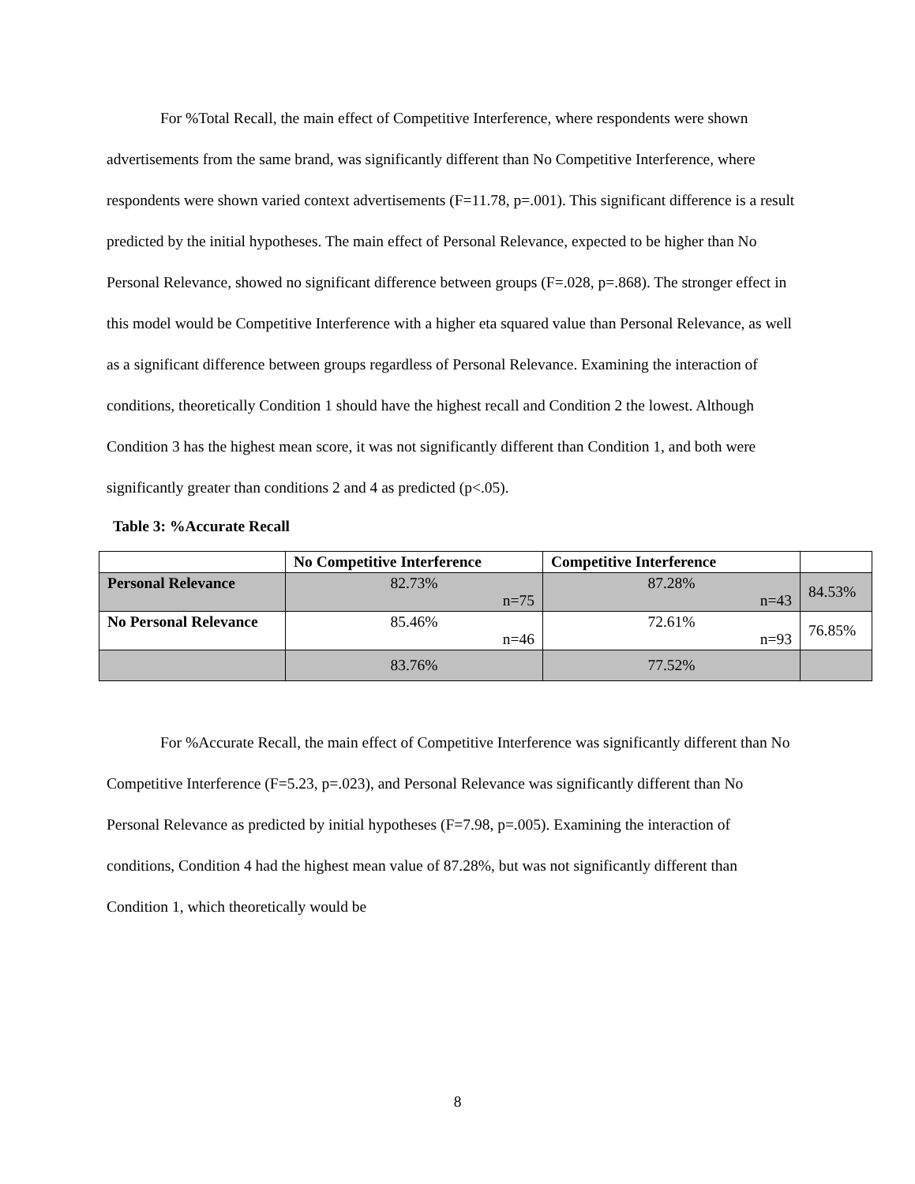For %Total Recall, the main effect of Competitive Interference, where respondents were shown advertisements from the same brand, was significantly different than No Competitive Interference, where respondents were shown varied context advertisements (F=11.78, p=.001). This significant difference is a result predicted by the initial hypotheses. The main effect of Personal Relevance, expected to be higher than No Personal Relevance, showed no significant difference between groups (F=.028, p=.868). The stronger effect in this model would be Competitive Interference with a higher eta squared value than Personal Relevance, as well as a significant difference between groups regardless of Personal Relevance. Examining the interaction of conditions, theoretically Condition 1 should have the highest recall and Condition 2 the lowest. Although Condition 3 has the highest mean score, it was not significantly different than Condition 1, and both were significantly greater than conditions 2 and 4 as predicted (p<.05).
Table 3: %Accurate Recall
| | No Competitive Interference | Competitive Interference | |
| Personal Relevance | 82.73% n=75 | 87.28% n=43 | 84.53% |
| No Personal Relevance | 85.46% n=46 | 72.61% n=93 | 76.85% |
| | 83.76% | 77.52% | |
For %Accurate Recall, the main effect of Competitive Interference was significantly different than No Competitive Interference (F=5.23, p=.023), and Personal Relevance was significantly different than No Personal Relevance as predicted by initial hypotheses (F=7.98, p=.005). Examining the interaction of conditions, Condition 4 had the highest mean value of 87.28%, but was not significantly different than Condition 1, which theoretically would be
8